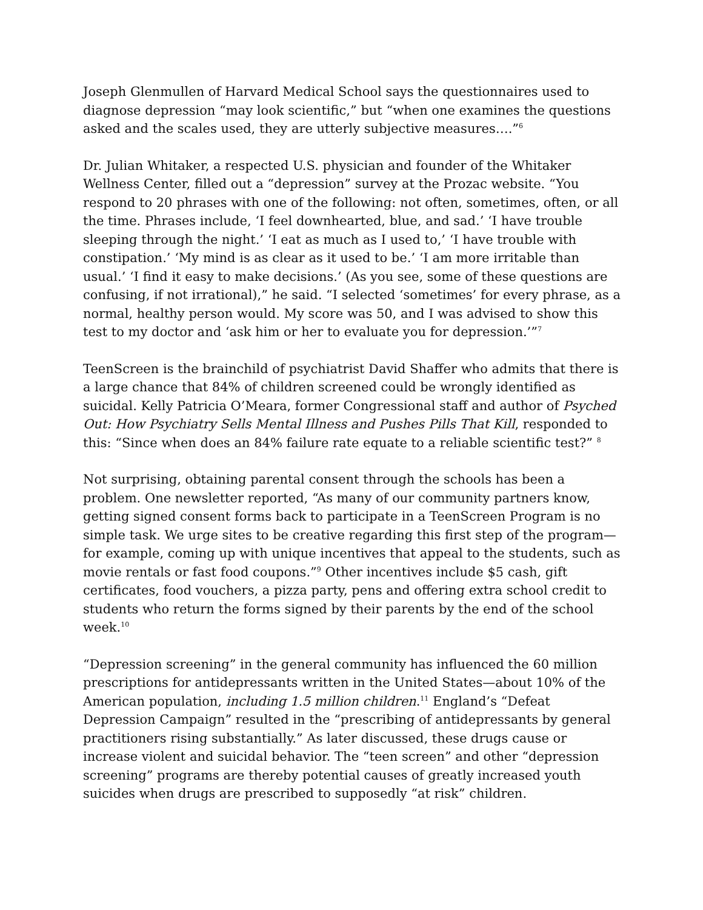Joseph Glenmullen of Harvard Medical School says the questionnaires used to diagnose depression “may look scientific,” but “when one examines the questions asked and the scales used, they are utterly subjective measures….”<sup>6</sup>
Dr. Julian Whitaker, a respected U.S. physician and founder of the Whitaker Wellness Center, filled out a “depression” survey at the Prozac website. “You respond to 20 phrases with one of the following: not often, sometimes, often, or all the time. Phrases include, ‘I feel downhearted, blue, and sad.’ ‘I have trouble sleeping through the night.’ ‘I eat as much as I used to,’ ‘I have trouble with constipation.’ ‘My mind is as clear as it used to be.’ ‘I am more irritable than usual.’ ‘I find it easy to make decisions.’ (As you see, some of these questions are confusing, if not irrational),” he said. “I selected ‘sometimes’ for every phrase, as a normal, healthy person would. My score was 50, and I was advised to show this test to my doctor and ‘ask him or her to evaluate you for depression.’”<sup>7</sup>
TeenScreen is the brainchild of psychiatrist David Shaffer who admits that there is a large chance that 84% of children screened could be wrongly identified as suicidal. Kelly Patricia O’Meara, former Congressional staff and author of Psyched Out: How Psychiatry Sells Mental Illness and Pushes Pills That Kill, responded to this: “Since when does an 84% failure rate equate to a reliable scientific test?” <sup>8</sup>
Not surprising, obtaining parental consent through the schools has been a problem. One newsletter reported, “As many of our community partners know, getting signed consent forms back to participate in a TeenScreen Program is no simple task. We urge sites to be creative regarding this first step of the program—for example, coming up with unique incentives that appeal to the students, such as movie rentals or fast food coupons.”<sup>9</sup> Other incentives include $5 cash, gift certificates, food vouchers, a pizza party, pens and offering extra school credit to students who return the forms signed by their parents by the end of the school week.<sup>10</sup>
“Depression screening” in the general community has influenced the 60 million prescriptions for antidepressants written in the United States—about 10% of the American population, including 1.5 million children.<sup>11</sup> England’s “Defeat Depression Campaign” resulted in the “prescribing of antidepressants by general practitioners rising substantially.” As later discussed, these drugs cause or increase violent and suicidal behavior. The “teen screen” and other “depression screening” programs are thereby potential causes of greatly increased youth suicides when drugs are prescribed to supposedly “at risk” children.